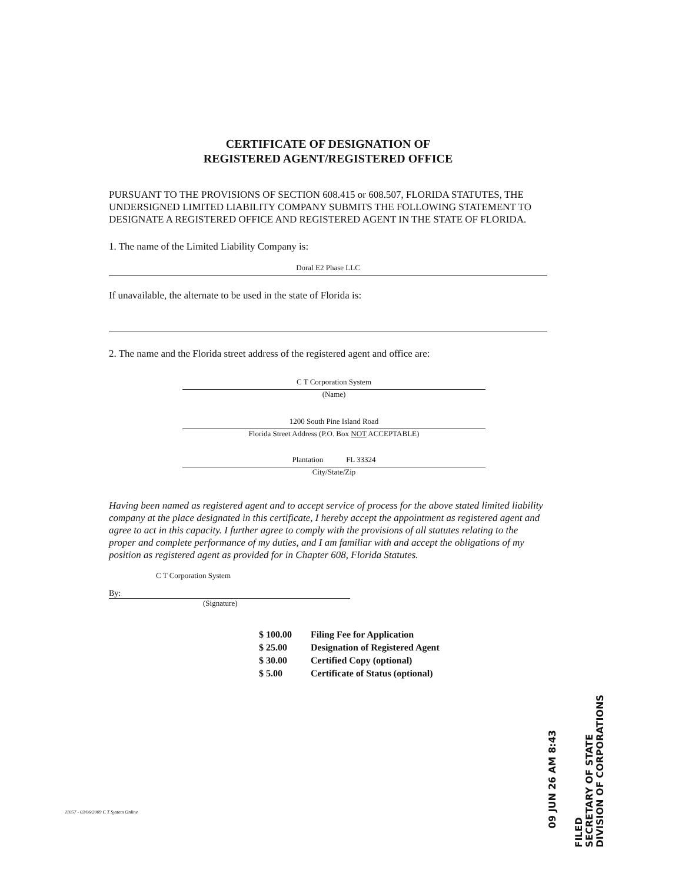CERTIFICATE OF DESIGNATION OF
REGISTERED AGENT/REGISTERED OFFICE
PURSUANT TO THE PROVISIONS OF SECTION 608.415 or 608.507, FLORIDA STATUTES, THE UNDERSIGNED LIMITED LIABILITY COMPANY SUBMITS THE FOLLOWING STATEMENT TO DESIGNATE A REGISTERED OFFICE AND REGISTERED AGENT IN THE STATE OF FLORIDA.
1. The name of the Limited Liability Company is:
Doral E2 Phase LLC
If unavailable, the alternate to be used in the state of Florida is:
2. The name and the Florida street address of the registered agent and office are:
C T Corporation System
(Name)
1200 South Pine Island Road
Florida Street Address (P.O. Box NOT ACCEPTABLE)
Plantation FL 33324
City/State/Zip
Having been named as registered agent and to accept service of process for the above stated limited liability company at the place designated in this certificate, I hereby accept the appointment as registered agent and agree to act in this capacity. I further agree to comply with the provisions of all statutes relating to the proper and complete performance of my duties, and I am familiar with and accept the obligations of my position as registered agent as provided for in Chapter 608, Florida Statutes.
C T Corporation System
By:
(Signature)
$ 100.00 Filing Fee for Application
$ 25.00 Designation of Registered Agent
$ 30.00 Certified Copy (optional)
$ 5.00 Certificate of Status (optional)
09 JUN 26 AM 8:43
FILED
SECRETARY OF STATE
DIVISION OF CORPORATIONS
11057 - 03/06/2009 C T System Online